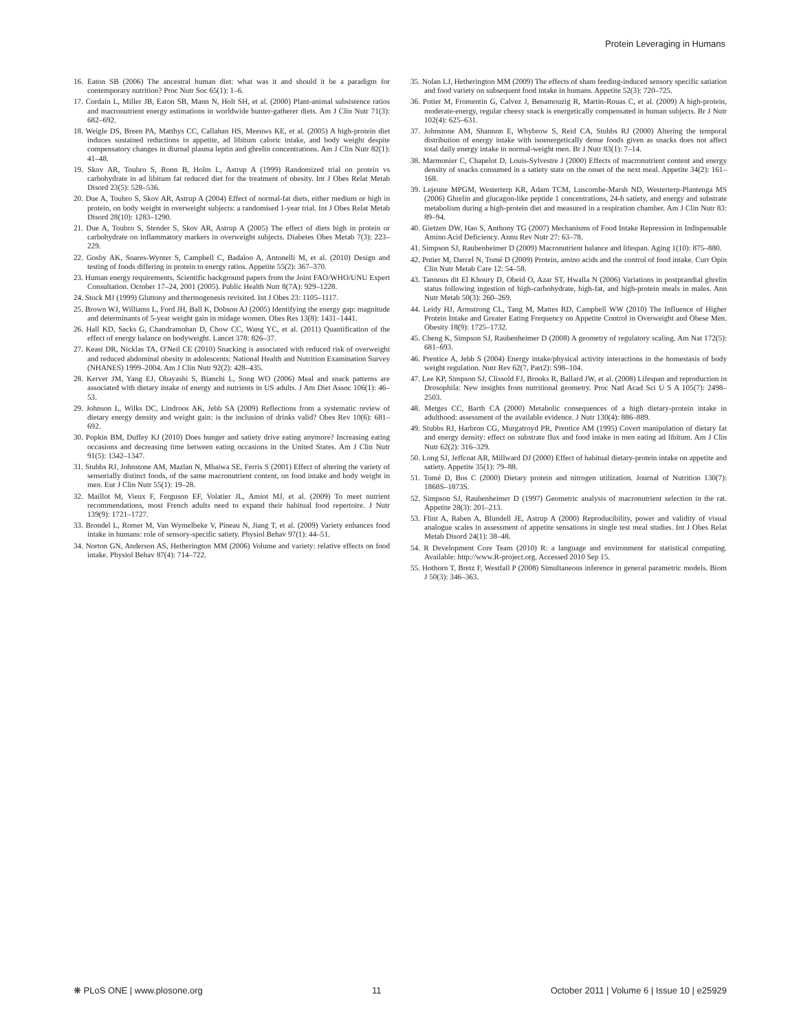Protein Leveraging in Humans
16. Eaton SB (2006) The ancestral human diet: what was it and should it be a paradigm for contemporary nutrition? Proc Nutr Soc 65(1): 1–6.
17. Cordain L, Miller JB, Eaton SB, Mann N, Holt SH, et al. (2000) Plant-animal subsistence ratios and macronutrient energy estimations in worldwide hunter-gatherer diets. Am J Clin Nutr 71(3): 682–692.
18. Weigle DS, Breen PA, Matthys CC, Callahan HS, Meeuws KE, et al. (2005) A high-protein diet induces sustained reductions in appetite, ad libitum caloric intake, and body weight despite compensatory changes in diurnal plasma leptin and ghrelin concentrations. Am J Clin Nutr 82(1): 41–48.
19. Skov AR, Toubro S, Ronn B, Holm L, Astrup A (1999) Randomized trial on protein vs carbohydrate in ad libitum fat reduced diet for the treatment of obesity. Int J Obes Relat Metab Disord 23(5): 528–536.
20. Due A, Toubro S, Skov AR, Astrup A (2004) Effect of normal-fat diets, either medium or high in protein, on body weight in overweight subjects: a randomised 1-year trial. Int J Obes Relat Metab Disord 28(10): 1283–1290.
21. Due A, Toubro S, Stender S, Skov AR, Astrup A (2005) The effect of diets high in protein or carbohydrate on inflammatory markers in overweight subjects. Diabetes Obes Metab 7(3): 223–229.
22. Gosby AK, Soares-Wynter S, Campbell C, Badaloo A, Antonelli M, et al. (2010) Design and testing of foods differing in protein to energy ratios. Appetite 55(2): 367–370.
23. Human energy requirements. Scientific background papers from the Joint FAO/WHO/UNU Expert Consultation. October 17–24, 2001 (2005). Public Health Nutr 8(7A): 929–1228.
24. Stock MJ (1999) Gluttony and thermogenesis revisited. Int J Obes 23: 1105–1117.
25. Brown WJ, Williams L, Ford JH, Ball K, Dobson AJ (2005) Identifying the energy gap: magnitude and determinants of 5-year weight gain in midage women. Obes Res 13(8): 1431–1441.
26. Hall KD, Sacks G, Chandramohan D, Chow CC, Wang YC, et al. (2011) Quantification of the effect of energy balance on bodyweight. Lancet 378: 826–37.
27. Keast DR, Nicklas TA, O'Neil CE (2010) Snacking is associated with reduced risk of overweight and reduced abdominal obesity in adolescents: National Health and Nutrition Examination Survey (NHANES) 1999–2004. Am J Clin Nutr 92(2): 428–435.
28. Kerver JM, Yang EJ, Obayashi S, Bianchi L, Song WO (2006) Meal and snack patterns are associated with dietary intake of energy and nutrients in US adults. J Am Diet Assoc 106(1): 46–53.
29. Johnson L, Wilks DC, Lindroos AK, Jebb SA (2009) Reflections from a systematic review of dietary energy density and weight gain: is the inclusion of drinks valid? Obes Rev 10(6): 681–692.
30. Popkin BM, Duffey KJ (2010) Does hunger and satiety drive eating anymore? Increasing eating occasions and decreasing time between eating occasions in the United States. Am J Clin Nutr 91(5): 1342–1347.
31. Stubbs RJ, Johnstone AM, Mazlan N, Mbaiwa SE, Ferris S (2001) Effect of altering the variety of sensorially distinct foods, of the same macronutrient content, on food intake and body weight in men. Eur J Clin Nutr 55(1): 19–28.
32. Maillot M, Vieux F, Ferguson EF, Volatier JL, Amiot MJ, et al. (2009) To meet nutrient recommendations, most French adults need to expand their habitual food repertoire. J Nutr 139(9): 1721–1727.
33. Brondel L, Romer M, Van Wymelbeke V, Pineau N, Jiang T, et al. (2009) Variety enhances food intake in humans: role of sensory-specific satiety. Physiol Behav 97(1): 44–51.
34. Norton GN, Anderson AS, Hetherington MM (2006) Volume and variety: relative effects on food intake. Physiol Behav 87(4): 714–722.
35. Nolan LJ, Hetherington MM (2009) The effects of sham feeding-induced sensory specific satiation and food variety on subsequent food intake in humans. Appetite 52(3): 720–725.
36. Potier M, Fromentin G, Calvez J, Benamouzig R, Martin-Rouas C, et al. (2009) A high-protein, moderate-energy, regular cheesy snack is energetically compensated in human subjects. Br J Nutr 102(4): 625–631.
37. Johnstone AM, Shannon E, Whybrow S, Reid CA, Stubbs RJ (2000) Altering the temporal distribution of energy intake with isoenergetically dense foods given as snacks does not affect total daily energy intake in normal-weight men. Br J Nutr 83(1): 7–14.
38. Marmonier C, Chapelot D, Louis-Sylvestre J (2000) Effects of macronutrient content and energy density of snacks consumed in a satiety state on the onset of the next meal. Appetite 34(2): 161–168.
39. Lejeune MPGM, Westerterp KR, Adam TCM, Luscombe-Marsh ND, Westerterp-Plantenga MS (2006) Ghrelin and glucagon-like peptide 1 concentrations, 24-h satiety, and energy and substrate metabolism during a high-protein diet and measured in a respiration chamber. Am J Clin Nutr 83: 89–94.
40. Gietzen DW, Hao S, Anthony TG (2007) Mechanisms of Food Intake Repression in Indispensable Amino Acid Deficiency. Annu Rev Nutr 27: 63–78.
41. Simpson SJ, Raubenheimer D (2009) Macronutrient balance and lifespan. Aging 1(10): 875–880.
42. Potier M, Darcel N, Tomé D (2009) Protein, amino acids and the control of food intake. Curr Opin Clin Nutr Metab Care 12: 54–58.
43. Tannous dit El Khoury D, Obeid O, Azar ST, Hwalla N (2006) Variations in postprandial ghrelin status following ingestion of high-carbohydrate, high-fat, and high-protein meals in males. Ann Nutr Metab 50(3): 260–269.
44. Leidy HJ, Armstrong CL, Tang M, Mattes RD, Campbell WW (2010) The Influence of Higher Protein Intake and Greater Eating Frequency on Appetite Control in Overweight and Obese Men. Obesity 18(9): 1725–1732.
45. Cheng K, Simpson SJ, Raubenheimer D (2008) A geometry of regulatory scaling. Am Nat 172(5): 681–693.
46. Prentice A, Jebb S (2004) Energy intake/physical activity interactions in the homestasis of body weight regulation. Nutr Rev 62(7, Part2): S98–104.
47. Lee KP, Simpson SJ, Clissold FJ, Brooks R, Ballard JW, et al. (2008) Lifespan and reproduction in Drosophila: New insights from nutritional geometry. Proc Natl Acad Sci U S A 105(7): 2498–2503.
48. Metges CC, Barth CA (2000) Metabolic consequences of a high dietary-protein intake in adulthood: assessment of the available evidence. J Nutr 130(4): 886–889.
49. Stubbs RJ, Harbron CG, Murgatroyd PR, Prentice AM (1995) Covert manipulation of dietary fat and energy density: effect on substrate flux and food intake in men eating ad libitum. Am J Clin Nutr 62(2): 316–329.
50. Long SJ, Jeffcoat AR, Millward DJ (2000) Effect of habitual dietary-protein intake on appetite and satiety. Appetite 35(1): 79–88.
51. Tomé D, Bos C (2000) Dietary protein and nitrogen utilization. Journal of Nutrition 130(7): 1868S–1873S.
52. Simpson SJ, Raubenheimer D (1997) Geometric analysis of macronutrient selection in the rat. Appetite 28(3): 201–213.
53. Flint A, Raben A, Blundell JE, Astrup A (2000) Reproducibility, power and validity of visual analogue scales in assessment of appetite sensations in single test meal studies. Int J Obes Relat Metab Disord 24(1): 38–48.
54. R Development Core Team (2010) R: a language and environment for statistical computing. Available: http://www.R-project.org. Accessed 2010 Sep 15.
55. Hothorn T, Bretz F, Westfall P (2008) Simultaneous inference in general parametric models. Biom J 50(3): 346–363.
❋ PLoS ONE | www.plosone.org 11 October 2011 | Volume 6 | Issue 10 | e25929